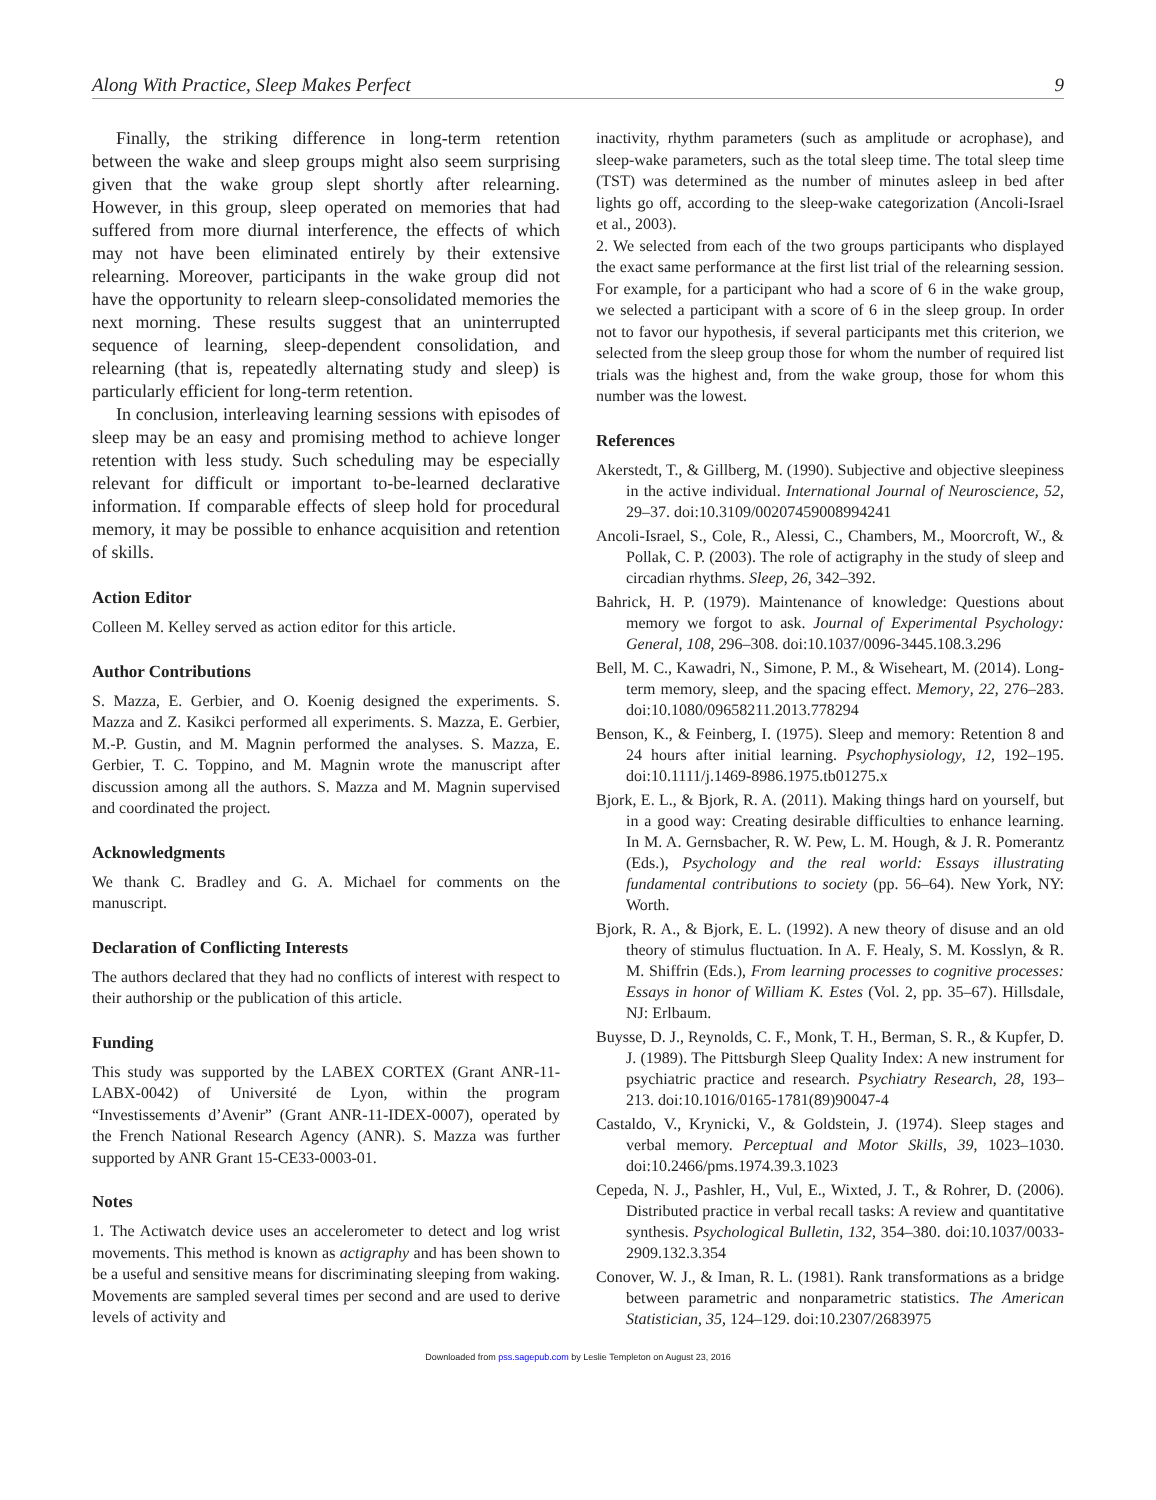Along With Practice, Sleep Makes Perfect 9
Finally, the striking difference in long-term retention between the wake and sleep groups might also seem surprising given that the wake group slept shortly after relearning. However, in this group, sleep operated on memories that had suffered from more diurnal interference, the effects of which may not have been eliminated entirely by their extensive relearning. Moreover, participants in the wake group did not have the opportunity to relearn sleep-consolidated memories the next morning. These results suggest that an uninterrupted sequence of learning, sleep-dependent consolidation, and relearning (that is, repeatedly alternating study and sleep) is particularly efficient for long-term retention.
In conclusion, interleaving learning sessions with episodes of sleep may be an easy and promising method to achieve longer retention with less study. Such scheduling may be especially relevant for difficult or important to-be-learned declarative information. If comparable effects of sleep hold for procedural memory, it may be possible to enhance acquisition and retention of skills.
Action Editor
Colleen M. Kelley served as action editor for this article.
Author Contributions
S. Mazza, E. Gerbier, and O. Koenig designed the experiments. S. Mazza and Z. Kasikci performed all experiments. S. Mazza, E. Gerbier, M.-P. Gustin, and M. Magnin performed the analyses. S. Mazza, E. Gerbier, T. C. Toppino, and M. Magnin wrote the manuscript after discussion among all the authors. S. Mazza and M. Magnin supervised and coordinated the project.
Acknowledgments
We thank C. Bradley and G. A. Michael for comments on the manuscript.
Declaration of Conflicting Interests
The authors declared that they had no conflicts of interest with respect to their authorship or the publication of this article.
Funding
This study was supported by the LABEX CORTEX (Grant ANR-11-LABX-0042) of Université de Lyon, within the program “Investissements d’Avenir” (Grant ANR-11-IDEX-0007), operated by the French National Research Agency (ANR). S. Mazza was further supported by ANR Grant 15-CE33-0003-01.
Notes
1. The Actiwatch device uses an accelerometer to detect and log wrist movements. This method is known as actigraphy and has been shown to be a useful and sensitive means for discriminating sleeping from waking. Movements are sampled several times per second and are used to derive levels of activity and
inactivity, rhythm parameters (such as amplitude or acrophase), and sleep-wake parameters, such as the total sleep time. The total sleep time (TST) was determined as the number of minutes asleep in bed after lights go off, according to the sleep-wake categorization (Ancoli-Israel et al., 2003).
2. We selected from each of the two groups participants who displayed the exact same performance at the first list trial of the relearning session. For example, for a participant who had a score of 6 in the wake group, we selected a participant with a score of 6 in the sleep group. In order not to favor our hypothesis, if several participants met this criterion, we selected from the sleep group those for whom the number of required list trials was the highest and, from the wake group, those for whom this number was the lowest.
References
Akerstedt, T., & Gillberg, M. (1990). Subjective and objective sleepiness in the active individual. International Journal of Neuroscience, 52, 29–37. doi:10.3109/00207459008994241
Ancoli-Israel, S., Cole, R., Alessi, C., Chambers, M., Moorcroft, W., & Pollak, C. P. (2003). The role of actigraphy in the study of sleep and circadian rhythms. Sleep, 26, 342–392.
Bahrick, H. P. (1979). Maintenance of knowledge: Questions about memory we forgot to ask. Journal of Experimental Psychology: General, 108, 296–308. doi:10.1037/0096-3445.108.3.296
Bell, M. C., Kawadri, N., Simone, P. M., & Wiseheart, M. (2014). Long-term memory, sleep, and the spacing effect. Memory, 22, 276–283. doi:10.1080/09658211.2013.778294
Benson, K., & Feinberg, I. (1975). Sleep and memory: Retention 8 and 24 hours after initial learning. Psychophysiology, 12, 192–195. doi:10.1111/j.1469-8986.1975.tb01275.x
Bjork, E. L., & Bjork, R. A. (2011). Making things hard on yourself, but in a good way: Creating desirable difficulties to enhance learning. In M. A. Gernsbacher, R. W. Pew, L. M. Hough, & J. R. Pomerantz (Eds.), Psychology and the real world: Essays illustrating fundamental contributions to society (pp. 56–64). New York, NY: Worth.
Bjork, R. A., & Bjork, E. L. (1992). A new theory of disuse and an old theory of stimulus fluctuation. In A. F. Healy, S. M. Kosslyn, & R. M. Shiffrin (Eds.), From learning processes to cognitive processes: Essays in honor of William K. Estes (Vol. 2, pp. 35–67). Hillsdale, NJ: Erlbaum.
Buysse, D. J., Reynolds, C. F., Monk, T. H., Berman, S. R., & Kupfer, D. J. (1989). The Pittsburgh Sleep Quality Index: A new instrument for psychiatric practice and research. Psychiatry Research, 28, 193–213. doi:10.1016/0165-1781(89)90047-4
Castaldo, V., Krynicki, V., & Goldstein, J. (1974). Sleep stages and verbal memory. Perceptual and Motor Skills, 39, 1023–1030. doi:10.2466/pms.1974.39.3.1023
Cepeda, N. J., Pashler, H., Vul, E., Wixted, J. T., & Rohrer, D. (2006). Distributed practice in verbal recall tasks: A review and quantitative synthesis. Psychological Bulletin, 132, 354–380. doi:10.1037/0033-2909.132.3.354
Conover, W. J., & Iman, R. L. (1981). Rank transformations as a bridge between parametric and nonparametric statistics. The American Statistician, 35, 124–129. doi:10.2307/2683975
Downloaded from pss.sagepub.com by Leslie Templeton on August 23, 2016